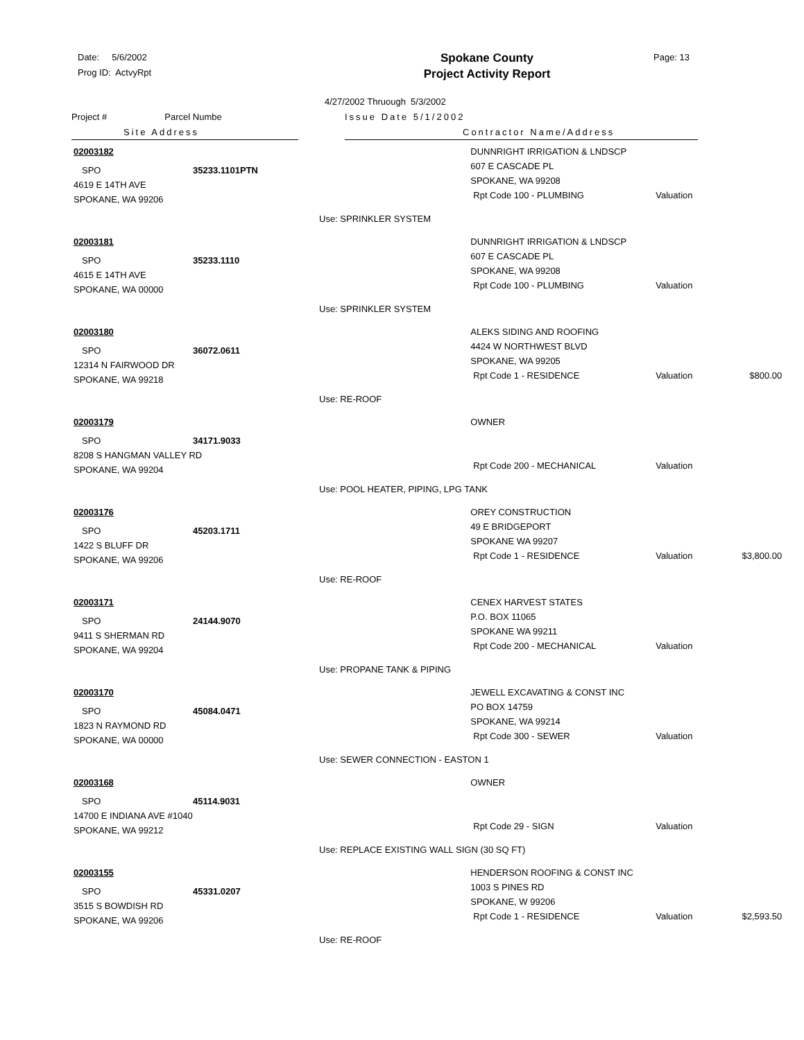Date: 5/6/2002
Prog ID: ActvyRpt
Spokane County
Project Activity Report
Page: 13
4/27/2002 Thruough 5/3/2002
Project # Parcel Numbe
Site Address
Issue Date 5/1/2002
Contractor Name/Address
02003182
SPO 35233.1101PTN
4619 E 14TH AVE
SPOKANE, WA 99206
DUNNRIGHT IRRIGATION & LNDSCP
607 E CASCADE PL
SPOKANE, WA 99208
Rpt Code 100 - PLUMBING Valuation
Use: SPRINKLER SYSTEM
02003181
SPO 35233.1110
4615 E 14TH AVE
SPOKANE, WA 00000
DUNNRIGHT IRRIGATION & LNDSCP
607 E CASCADE PL
SPOKANE, WA 99208
Rpt Code 100 - PLUMBING Valuation
Use: SPRINKLER SYSTEM
02003180
SPO 36072.0611
12314 N FAIRWOOD DR
SPOKANE, WA 99218
ALEKS SIDING AND ROOFING
4424 W NORTHWEST BLVD
SPOKANE, WA 99205
Rpt Code 1 - RESIDENCE Valuation $800.00
Use: RE-ROOF
02003179
SPO 34171.9033
8208 S HANGMAN VALLEY RD
SPOKANE, WA 99204
OWNER
Rpt Code 200 - MECHANICAL Valuation
Use: POOL HEATER, PIPING, LPG TANK
02003176
SPO 45203.1711
1422 S BLUFF DR
SPOKANE, WA 99206
OREY CONSTRUCTION
49 E BRIDGEPORT
SPOKANE WA 99207
Rpt Code 1 - RESIDENCE Valuation $3,800.00
Use: RE-ROOF
02003171
SPO 24144.9070
9411 S SHERMAN RD
SPOKANE, WA 99204
CENEX HARVEST STATES
P.O. BOX 11065
SPOKANE WA 99211
Rpt Code 200 - MECHANICAL Valuation
Use: PROPANE TANK & PIPING
02003170
SPO 45084.0471
1823 N RAYMOND RD
SPOKANE, WA 00000
JEWELL EXCAVATING & CONST INC
PO BOX 14759
SPOKANE, WA 99214
Rpt Code 300 - SEWER Valuation
Use: SEWER CONNECTION - EASTON 1
02003168
SPO 45114.9031
14700 E INDIANA AVE #1040
SPOKANE, WA 99212
OWNER
Rpt Code 29 - SIGN Valuation
Use: REPLACE EXISTING WALL SIGN (30 SQ FT)
02003155
SPO 45331.0207
3515 S BOWDISH RD
SPOKANE, WA 99206
HENDERSON ROOFING & CONST INC
1003 S PINES RD
SPOKANE, W 99206
Rpt Code 1 - RESIDENCE Valuation $2,593.50
Use: RE-ROOF